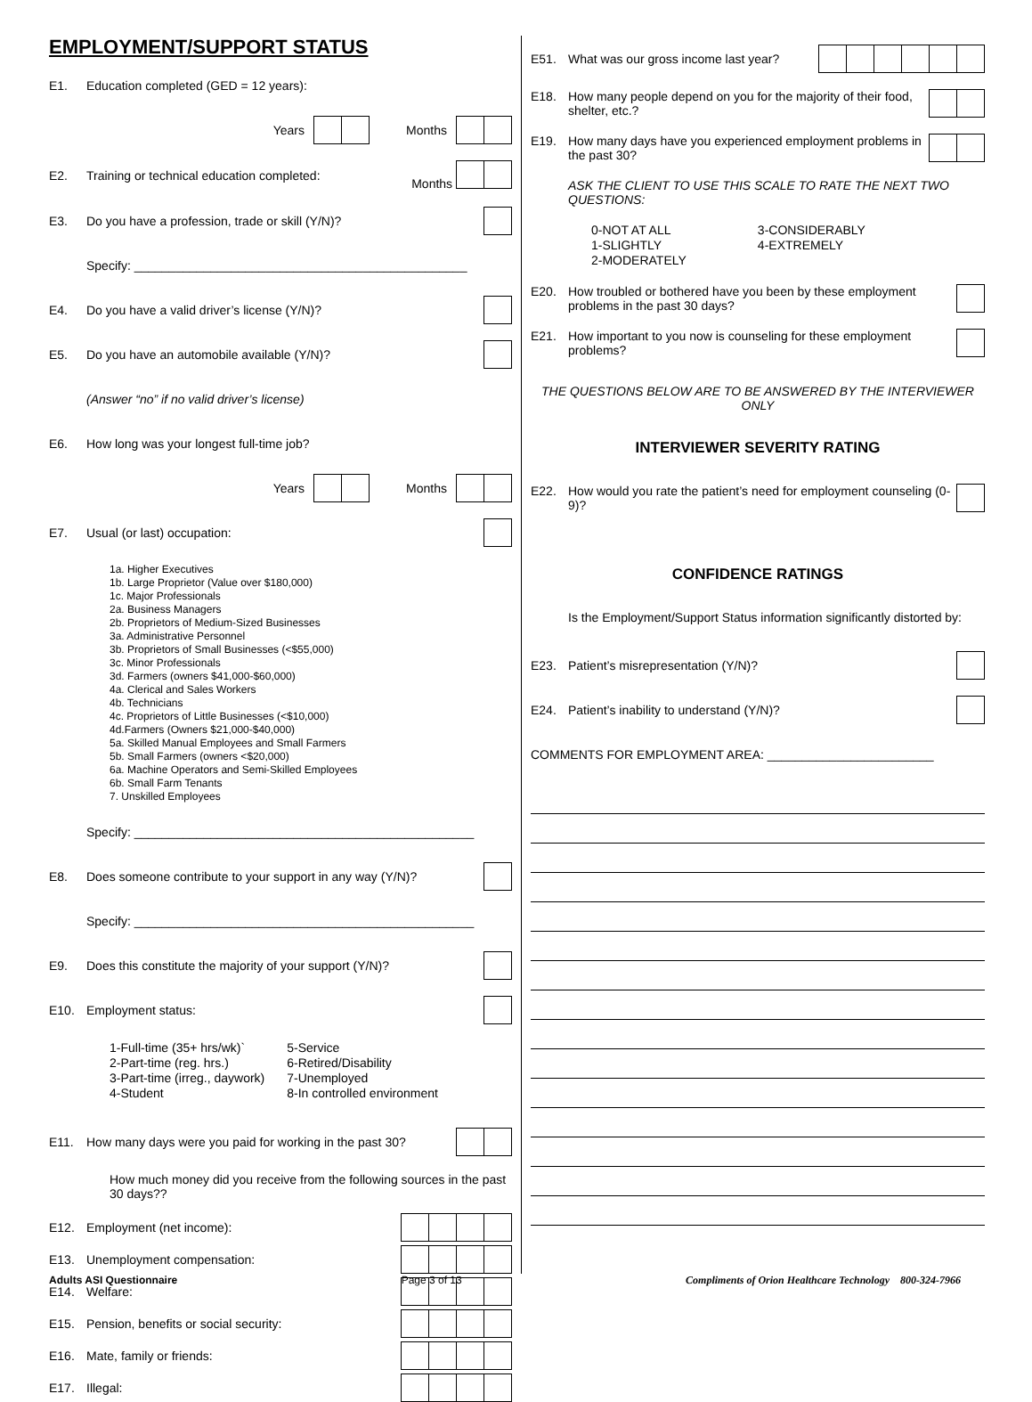EMPLOYMENT/SUPPORT STATUS
E1. Education completed (GED = 12 years):
Years Months
E2. Training or technical education completed:
Months
E3. Do you have a profession, trade or skill (Y/N)?
Specify: ________________________________________________
E4. Do you have a valid driver’s license (Y/N)?
E5. Do you have an automobile available (Y/N)?
(Answer “no” if no valid driver’s license)
E6. How long was your longest full-time job?
Years Months
E7. Usual (or last) occupation:
1a. Higher Executives
1b. Large Proprietor (Value over $180,000)
1c. Major Professionals
2a. Business Managers
2b. Proprietors of Medium-Sized Businesses
3a. Administrative Personnel
3b. Proprietors of Small Businesses (<$55,000)
3c. Minor Professionals
3d. Farmers (owners $41,000-$60,000)
4a. Clerical and Sales Workers
4b. Technicians
4c. Proprietors of Little Businesses (<$10,000)
4d.Farmers (Owners $21,000-$40,000)
5a. Skilled Manual Employees and Small Farmers
5b. Small Farmers (owners <$20,000)
6a. Machine Operators and Semi-Skilled Employees
6b. Small Farm Tenants
7. Unskilled Employees
Specify: _________________________________________________
E8. Does someone contribute to your support in any way (Y/N)?
Specify: _________________________________________________
E9. Does this constitute the majority of your support (Y/N)?
E10. Employment status:
1-Full-time (35+ hrs/wk)`
2-Part-time (reg. hrs.)
3-Part-time (irreg., daywork)
4-Student
5-Service
6-Retired/Disability
7-Unemployed
8-In controlled environment
E11. How many days were you paid for working in the past 30?
How much money did you receive from the following sources in the past 30 days??
E12. Employment (net income):
E13. Unemployment compensation:
E14. Welfare:
E15. Pension, benefits or social security:
E16. Mate, family or friends:
E17. Illegal:
E51. What was our gross income last year?
E18. How many people depend on you for the majority of their food, shelter, etc.?
E19. How many days have you experienced employment problems in the past 30?
ASK THE CLIENT TO USE THIS SCALE TO RATE THE NEXT TWO QUESTIONS:
0-NOT AT ALL
1-SLIGHTLY
2-MODERATELY
3-CONSIDERABLY
4-EXTREMELY
E20. How troubled or bothered have you been by these employment problems in the past 30 days?
E21. How important to you now is counseling for these employment problems?
THE QUESTIONS BELOW ARE TO BE ANSWERED BY THE INTERVIEWER ONLY
INTERVIEWER SEVERITY RATING
E22. How would you rate the patient’s need for employment counseling (0-9)?
CONFIDENCE RATINGS
Is the Employment/Support Status information significantly distorted by:
E23. Patient’s misrepresentation (Y/N)?
E24. Patient’s inability to understand (Y/N)?
COMMENTS FOR EMPLOYMENT AREA: ________________________
Adults ASI Questionnaire Page 3 of 13 Compliments of Orion Healthcare Technology 800-324-7966